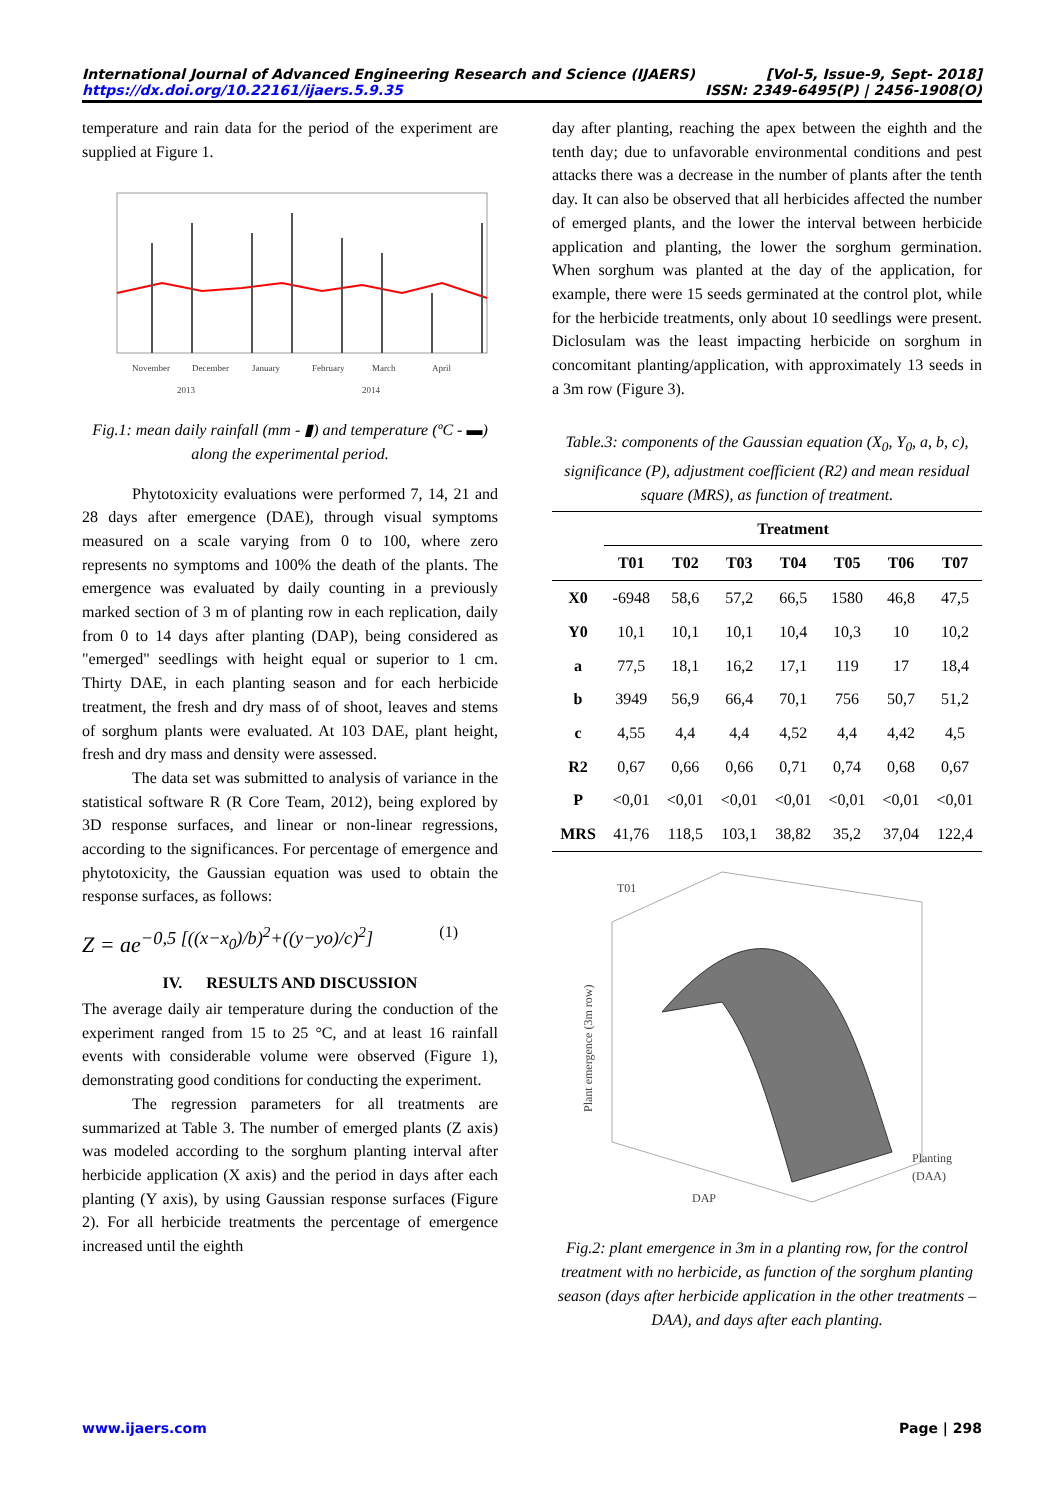International Journal of Advanced Engineering Research and Science (IJAERS) [Vol-5, Issue-9, Sept- 2018]
https://dx.doi.org/10.22161/ijaers.5.9.35 ISSN: 2349-6495(P) | 2456-1908(O)
temperature and rain data for the period of the experiment are supplied at Figure 1.
November
December
January
February
March
April
2013
2014
Fig.1: mean daily rainfall (mm - ▮) and temperature (ºC - ▬) along the experimental period.
Phytotoxicity evaluations were performed 7, 14, 21 and 28 days after emergence (DAE), through visual symptoms measured on a scale varying from 0 to 100, where zero represents no symptoms and 100% the death of the plants. The emergence was evaluated by daily counting in a previously marked section of 3 m of planting row in each replication, daily from 0 to 14 days after planting (DAP), being considered as "emerged" seedlings with height equal or superior to 1 cm. Thirty DAE, in each planting season and for each herbicide treatment, the fresh and dry mass of of shoot, leaves and stems of sorghum plants were evaluated. At 103 DAE, plant height, fresh and dry mass and density were assessed.
The data set was submitted to analysis of variance in the statistical software R (R Core Team, 2012), being explored by 3D response surfaces, and linear or non-linear regressions, according to the significances. For percentage of emergence and phytotoxicity, the Gaussian equation was used to obtain the response surfaces, as follows:
Z = ae<sup>−0,5 [((x−x<sub>0</sub>)/b)<sup>2</sup>+((y−yo)/c)<sup>2</sup>]</sup> (1)
IV. RESULTS AND DISCUSSION
The average daily air temperature during the conduction of the experiment ranged from 15 to 25 °C, and at least 16 rainfall events with considerable volume were observed (Figure 1), demonstrating good conditions for conducting the experiment.
The regression parameters for all treatments are summarized at Table 3. The number of emerged plants (Z axis) was modeled according to the sorghum planting interval after herbicide application (X axis) and the period in days after each planting (Y axis), by using Gaussian response surfaces (Figure 2). For all herbicide treatments the percentage of emergence increased until the eighth
day after planting, reaching the apex between the eighth and the tenth day; due to unfavorable environmental conditions and pest attacks there was a decrease in the number of plants after the tenth day. It can also be observed that all herbicides affected the number of emerged plants, and the lower the interval between herbicide application and planting, the lower the sorghum germination. When sorghum was planted at the day of the application, for example, there were 15 seeds germinated at the control plot, while for the herbicide treatments, only about 10 seedlings were present. Diclosulam was the least impacting herbicide on sorghum in concomitant planting/application, with approximately 13 seeds in a 3m row (Figure 3).
Table.3: components of the Gaussian equation (X<sub>0</sub>, Y<sub>0</sub>, a, b, c), significance (P), adjustment coefficient (R2) and mean residual square (MRS), as function of treatment.
| | Treatment | | | | | | |
| --- | --- | --- | --- | --- | --- | --- | --- |
| | T01 | T02 | T03 | T04 | T05 | T06 | T07 |
| X0 | -6948 | 58,6 | 57,2 | 66,5 | 1580 | 46,8 | 47,5 |
| Y0 | 10,1 | 10,1 | 10,1 | 10,4 | 10,3 | 10 | 10,2 |
| a | 77,5 | 18,1 | 16,2 | 17,1 | 119 | 17 | 18,4 |
| b | 3949 | 56,9 | 66,4 | 70,1 | 756 | 50,7 | 51,2 |
| c | 4,55 | 4,4 | 4,4 | 4,52 | 4,4 | 4,42 | 4,5 |
| R2 | 0,67 | 0,66 | 0,66 | 0,71 | 0,74 | 0,68 | 0,67 |
| P | <0,01 | <0,01 | <0,01 | <0,01 | <0,01 | <0,01 | <0,01 |
| MRS | 41,76 | 118,5 | 103,1 | 38,82 | 35,2 | 37,04 | 122,4 |
T01
Plant emergence (3m row)
DAP
Planting
(DAA)
Fig.2: plant emergence in 3m in a planting row, for the control treatment with no herbicide, as function of the sorghum planting season (days after herbicide application in the other treatments – DAA), and days after each planting.
www.ijaers.com Page | 298